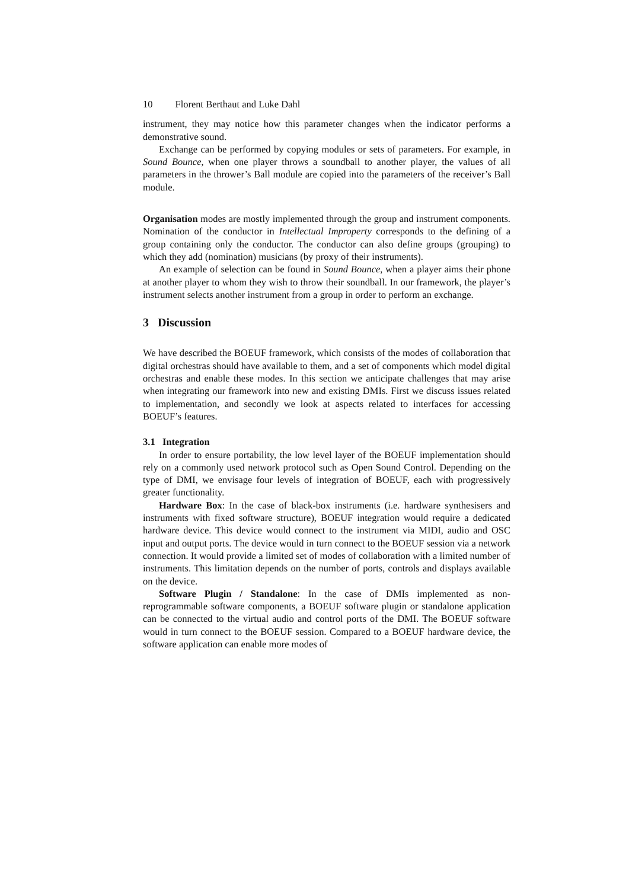10 Florent Berthaut and Luke Dahl
instrument, they may notice how this parameter changes when the indicator performs a demonstrative sound.
Exchange can be performed by copying modules or sets of parameters. For example, in Sound Bounce, when one player throws a soundball to another player, the values of all parameters in the thrower’s Ball module are copied into the parameters of the receiver’s Ball module.
Organisation modes are mostly implemented through the group and instrument components. Nomination of the conductor in Intellectual Improperty corresponds to the defining of a group containing only the conductor. The conductor can also define groups (grouping) to which they add (nomination) musicians (by proxy of their instruments).
An example of selection can be found in Sound Bounce, when a player aims their phone at another player to whom they wish to throw their soundball. In our framework, the player’s instrument selects another instrument from a group in order to perform an exchange.
3 Discussion
We have described the BOEUF framework, which consists of the modes of collaboration that digital orchestras should have available to them, and a set of components which model digital orchestras and enable these modes. In this section we anticipate challenges that may arise when integrating our framework into new and existing DMIs. First we discuss issues related to implementation, and secondly we look at aspects related to interfaces for accessing BOEUF’s features.
3.1 Integration
In order to ensure portability, the low level layer of the BOEUF implementation should rely on a commonly used network protocol such as Open Sound Control. Depending on the type of DMI, we envisage four levels of integration of BOEUF, each with progressively greater functionality.
Hardware Box: In the case of black-box instruments (i.e. hardware synthesisers and instruments with fixed software structure), BOEUF integration would require a dedicated hardware device. This device would connect to the instrument via MIDI, audio and OSC input and output ports. The device would in turn connect to the BOEUF session via a network connection. It would provide a limited set of modes of collaboration with a limited number of instruments. This limitation depends on the number of ports, controls and displays available on the device.
Software Plugin / Standalone: In the case of DMIs implemented as non-reprogrammable software components, a BOEUF software plugin or standalone application can be connected to the virtual audio and control ports of the DMI. The BOEUF software would in turn connect to the BOEUF session. Compared to a BOEUF hardware device, the software application can enable more modes of